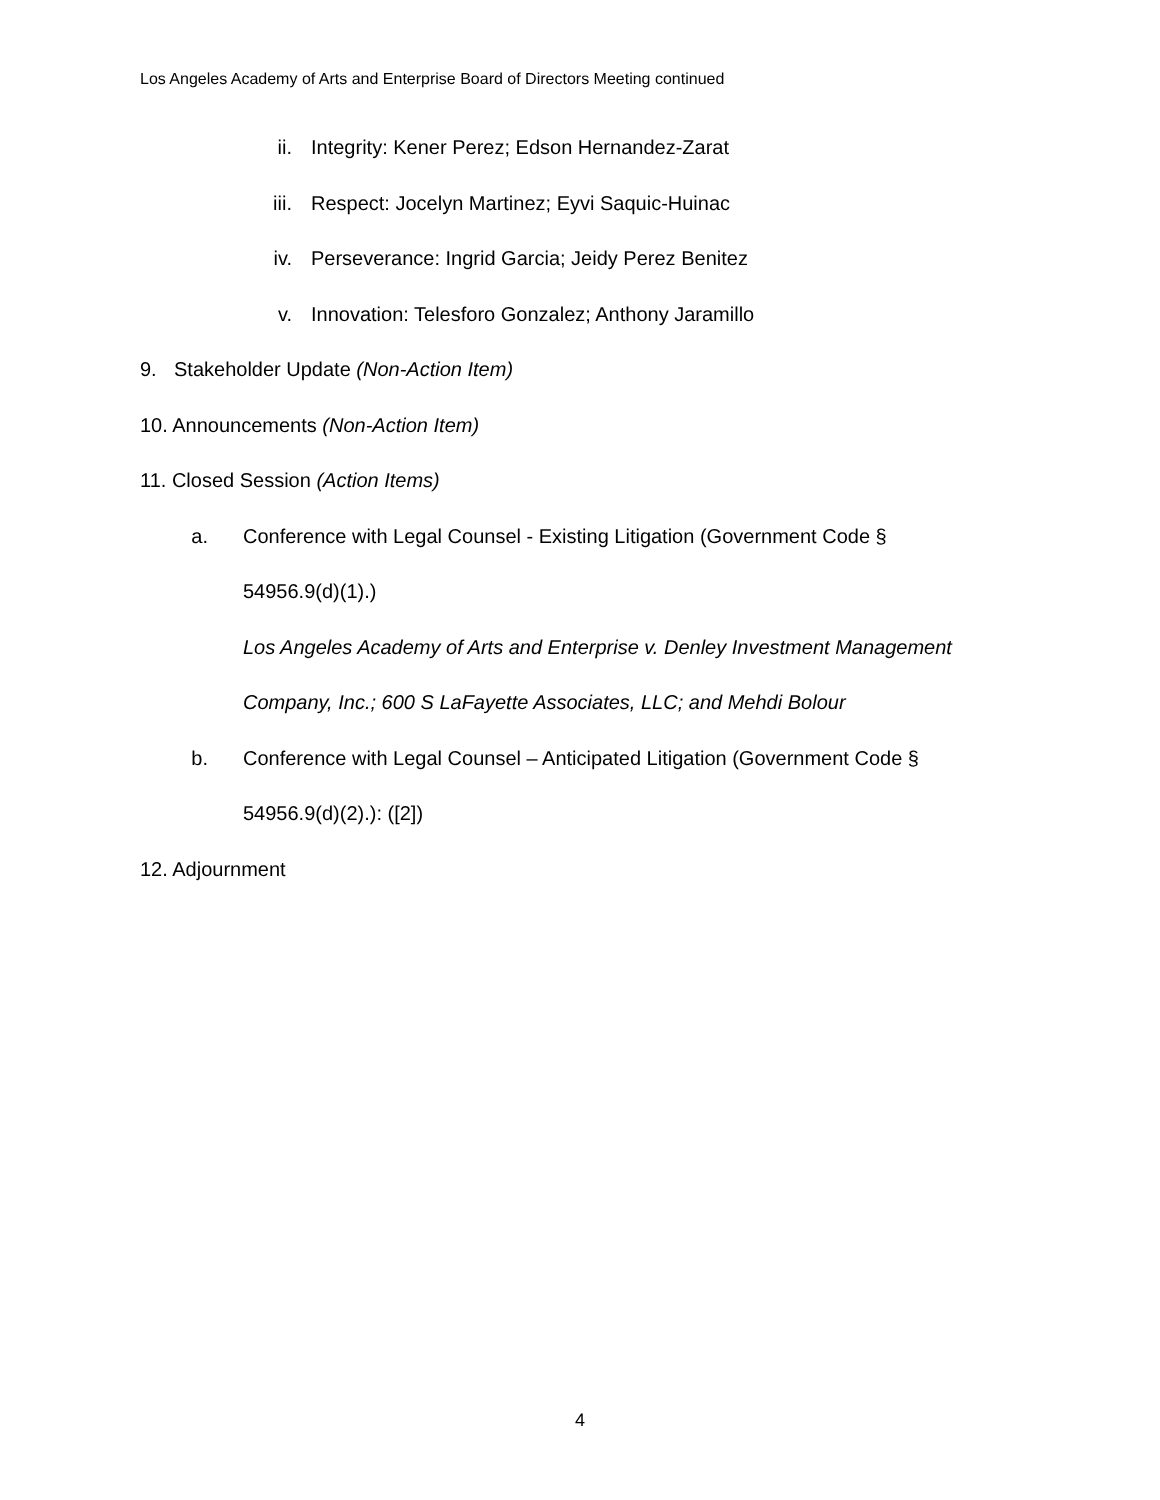Los Angeles Academy of Arts and Enterprise Board of Directors Meeting continued
ii. Integrity: Kener Perez; Edson Hernandez-Zarat
iii. Respect: Jocelyn Martinez; Eyvi Saquic-Huinac
iv. Perseverance: Ingrid Garcia; Jeidy Perez Benitez
v. Innovation: Telesforo Gonzalez; Anthony Jaramillo
9. Stakeholder Update (Non-Action Item)
10. Announcements (Non-Action Item)
11. Closed Session (Action Items)
a. Conference with Legal Counsel - Existing Litigation (Government Code §
54956.9(d)(1).)
Los Angeles Academy of Arts and Enterprise v. Denley Investment Management
Company, Inc.; 600 S LaFayette Associates, LLC; and Mehdi Bolour
b. Conference with Legal Counsel – Anticipated Litigation (Government Code §
54956.9(d)(2).): ([2])
12. Adjournment
4